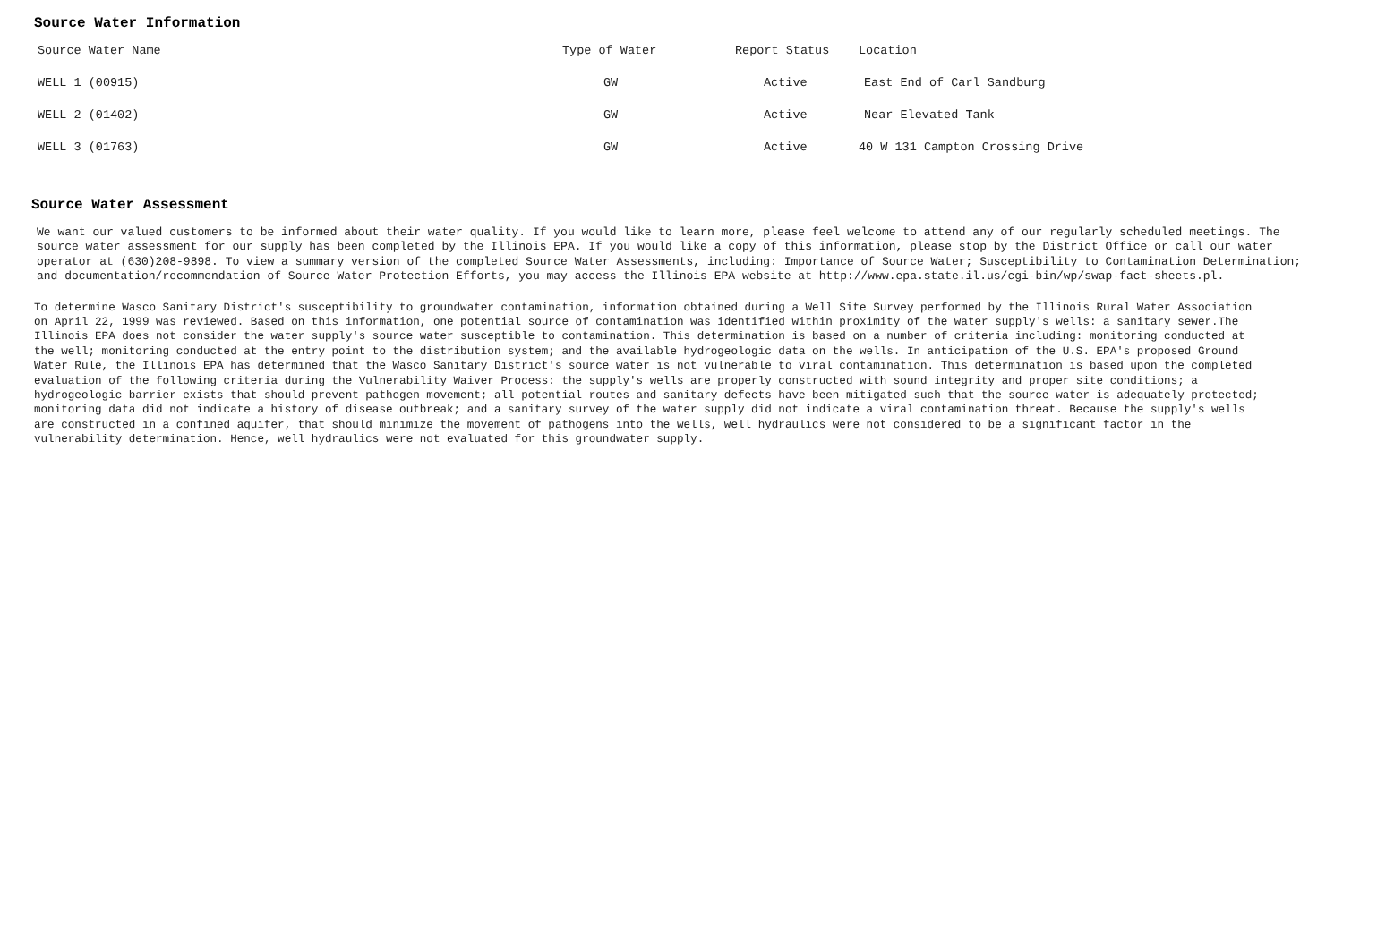Source Water Information
| Source Water Name | Type of Water | Report Status | Location |
| --- | --- | --- | --- |
| WELL 1 (00915) | GW | Active | East End of Carl Sandburg |
| WELL 2 (01402) | GW | Active | Near Elevated Tank |
| WELL 3 (01763) | GW | Active | 40 W 131 Campton Crossing Drive |
Source Water Assessment
We want our valued customers to be informed about their water quality. If you would like to learn more, please feel welcome to attend any of our regularly scheduled meetings. The source water assessment for our supply has been completed by the Illinois EPA. If you would like a copy of this information, please stop by the District Office or call our water operator at (630)208-9898. To view a summary version of the completed Source Water Assessments, including: Importance of Source Water; Susceptibility to Contamination Determination; and documentation/recommendation of Source Water Protection Efforts, you may access the Illinois EPA website at http://www.epa.state.il.us/cgi-bin/wp/swap-fact-sheets.pl.
To determine Wasco Sanitary District's susceptibility to groundwater contamination, information obtained during a Well Site Survey performed by the Illinois Rural Water Association on April 22, 1999 was reviewed. Based on this information, one potential source of contamination was identified within proximity of the water supply's wells: a sanitary sewer.The Illinois EPA does not consider the water supply's source water susceptible to contamination. This determination is based on a number of criteria including: monitoring conducted at the well; monitoring conducted at the entry point to the distribution system; and the available hydrogeologic data on the wells. In anticipation of the U.S. EPA's proposed Ground Water Rule, the Illinois EPA has determined that the Wasco Sanitary District's source water is not vulnerable to viral contamination. This determination is based upon the completed evaluation of the following criteria during the Vulnerability Waiver Process: the supply's wells are properly constructed with sound integrity and proper site conditions; a hydrogeologic barrier exists that should prevent pathogen movement; all potential routes and sanitary defects have been mitigated such that the source water is adequately protected; monitoring data did not indicate a history of disease outbreak; and a sanitary survey of the water supply did not indicate a viral contamination threat. Because the supply's wells are constructed in a confined aquifer, that should minimize the movement of pathogens into the wells, well hydraulics were not considered to be a significant factor in the vulnerability determination. Hence, well hydraulics were not evaluated for this groundwater supply.